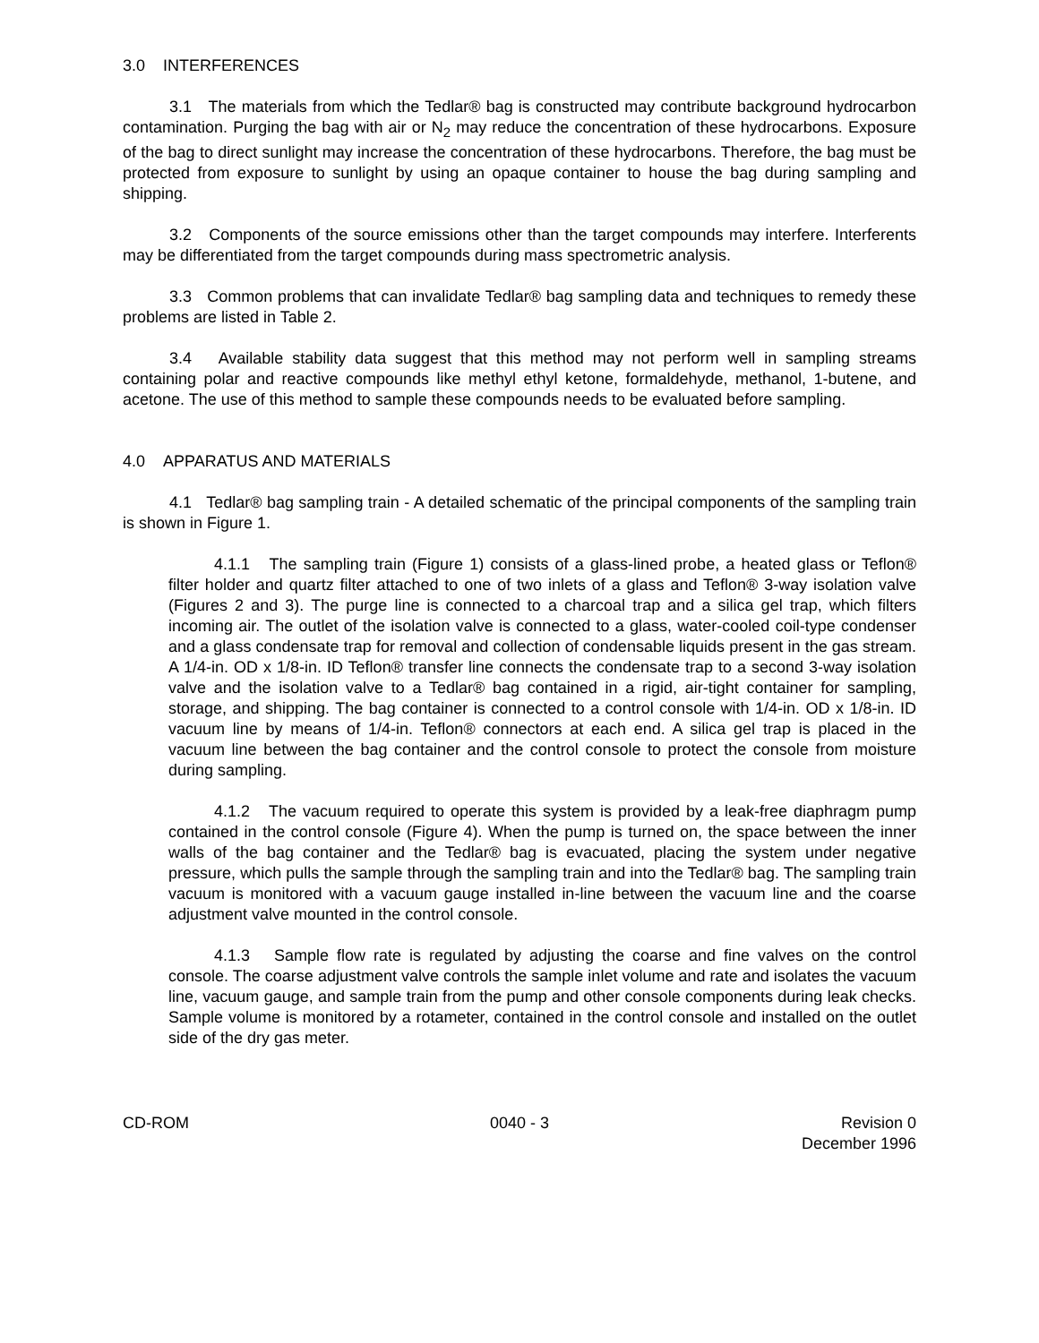3.0 INTERFERENCES
3.1 The materials from which the Tedlar® bag is constructed may contribute background hydrocarbon contamination. Purging the bag with air or N<sub>2</sub> may reduce the concentration of these hydrocarbons. Exposure of the bag to direct sunlight may increase the concentration of these hydrocarbons. Therefore, the bag must be protected from exposure to sunlight by using an opaque container to house the bag during sampling and shipping.
3.2 Components of the source emissions other than the target compounds may interfere. Interferents may be differentiated from the target compounds during mass spectrometric analysis.
3.3 Common problems that can invalidate Tedlar® bag sampling data and techniques to remedy these problems are listed in Table 2.
3.4 Available stability data suggest that this method may not perform well in sampling streams containing polar and reactive compounds like methyl ethyl ketone, formaldehyde, methanol, 1-butene, and acetone. The use of this method to sample these compounds needs to be evaluated before sampling.
4.0 APPARATUS AND MATERIALS
4.1 Tedlar® bag sampling train - A detailed schematic of the principal components of the sampling train is shown in Figure 1.
4.1.1 The sampling train (Figure 1) consists of a glass-lined probe, a heated glass or Teflon® filter holder and quartz filter attached to one of two inlets of a glass and Teflon® 3-way isolation valve (Figures 2 and 3). The purge line is connected to a charcoal trap and a silica gel trap, which filters incoming air. The outlet of the isolation valve is connected to a glass, water-cooled coil-type condenser and a glass condensate trap for removal and collection of condensable liquids present in the gas stream. A 1/4-in. OD x 1/8-in. ID Teflon® transfer line connects the condensate trap to a second 3-way isolation valve and the isolation valve to a Tedlar® bag contained in a rigid, air-tight container for sampling, storage, and shipping. The bag container is connected to a control console with 1/4-in. OD x 1/8-in. ID vacuum line by means of 1/4-in. Teflon® connectors at each end. A silica gel trap is placed in the vacuum line between the bag container and the control console to protect the console from moisture during sampling.
4.1.2 The vacuum required to operate this system is provided by a leak-free diaphragm pump contained in the control console (Figure 4). When the pump is turned on, the space between the inner walls of the bag container and the Tedlar® bag is evacuated, placing the system under negative pressure, which pulls the sample through the sampling train and into the Tedlar® bag. The sampling train vacuum is monitored with a vacuum gauge installed in-line between the vacuum line and the coarse adjustment valve mounted in the control console.
4.1.3 Sample flow rate is regulated by adjusting the coarse and fine valves on the control console. The coarse adjustment valve controls the sample inlet volume and rate and isolates the vacuum line, vacuum gauge, and sample train from the pump and other console components during leak checks. Sample volume is monitored by a rotameter, contained in the control console and installed on the outlet side of the dry gas meter.
CD-ROM 0040 - 3 Revision 0
December 1996